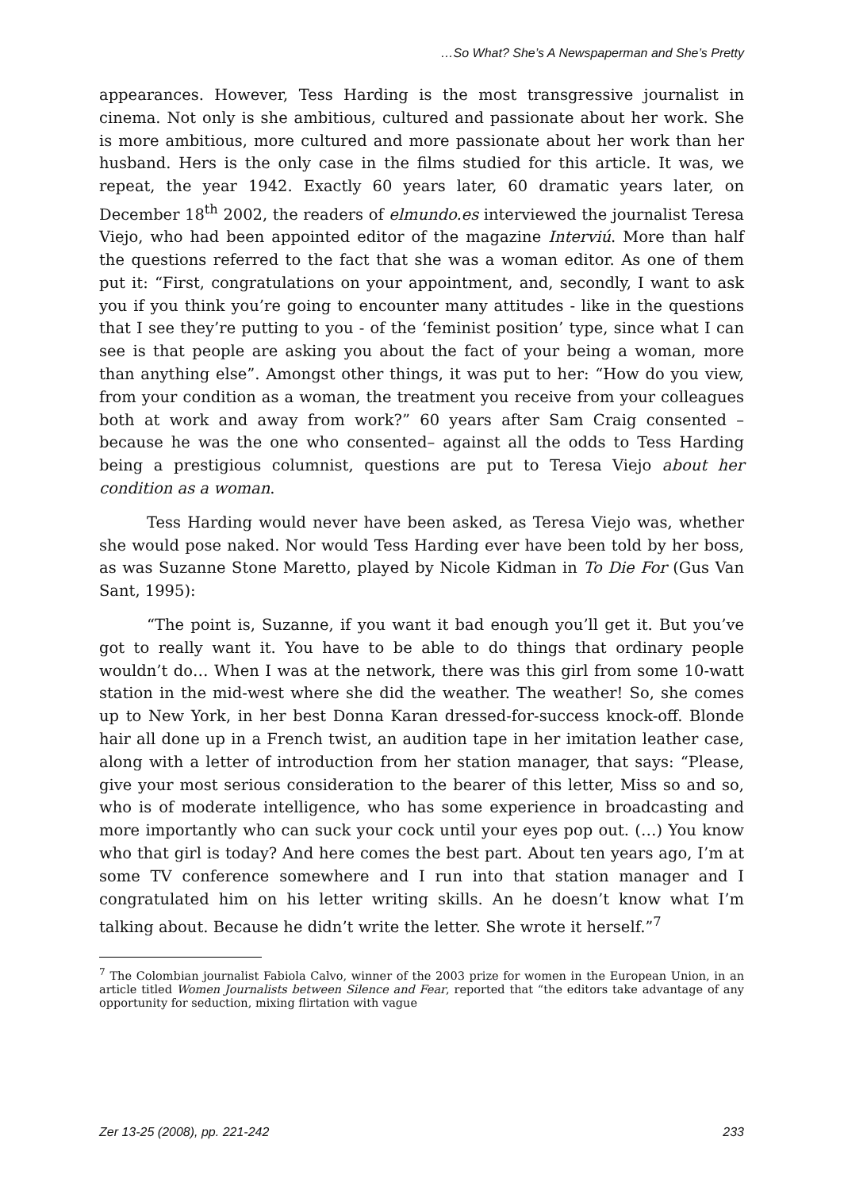…So What? She’s A Newspaperman and She’s Pretty
appearances. However, Tess Harding is the most transgressive journalist in cinema. Not only is she ambitious, cultured and passionate about her work. She is more ambitious, more cultured and more passionate about her work than her husband. Hers is the only case in the films studied for this article. It was, we repeat, the year 1942. Exactly 60 years later, 60 dramatic years later, on December 18<sup>th</sup> 2002, the readers of elmundo.es interviewed the journalist Teresa Viejo, who had been appointed editor of the magazine Interviú. More than half the questions referred to the fact that she was a woman editor. As one of them put it: “First, congratulations on your appointment, and, secondly, I want to ask you if you think you’re going to encounter many attitudes - like in the questions that I see they’re putting to you - of the ‘feminist position’ type, since what I can see is that people are asking you about the fact of your being a woman, more than anything else”. Amongst other things, it was put to her: “How do you view, from your condition as a woman, the treatment you receive from your colleagues both at work and away from work?” 60 years after Sam Craig consented –because he was the one who consented– against all the odds to Tess Harding being a prestigious columnist, questions are put to Teresa Viejo about her condition as a woman.
Tess Harding would never have been asked, as Teresa Viejo was, whether she would pose naked. Nor would Tess Harding ever have been told by her boss, as was Suzanne Stone Maretto, played by Nicole Kidman in To Die For (Gus Van Sant, 1995):
“The point is, Suzanne, if you want it bad enough you’ll get it. But you’ve got to really want it. You have to be able to do things that ordinary people wouldn’t do… When I was at the network, there was this girl from some 10-watt station in the mid-west where she did the weather. The weather! So, she comes up to New York, in her best Donna Karan dressed-for-success knock-off. Blonde hair all done up in a French twist, an audition tape in her imitation leather case, along with a letter of introduction from her station manager, that says: “Please, give your most serious consideration to the bearer of this letter, Miss so and so, who is of moderate intelligence, who has some experience in broadcasting and more importantly who can suck your cock until your eyes pop out. (…) You know who that girl is today? And here comes the best part. About ten years ago, I’m at some TV conference somewhere and I run into that station manager and I congratulated him on his letter writing skills. An he doesn’t know what I’m talking about. Because he didn’t write the letter. She wrote it herself.”<sup>7</sup>
<sup>7</sup> The Colombian journalist Fabiola Calvo, winner of the 2003 prize for women in the European Union, in an article titled Women Journalists between Silence and Fear, reported that “the editors take advantage of any opportunity for seduction, mixing flirtation with vague
Zer 13-25 (2008), pp. 221-242 233